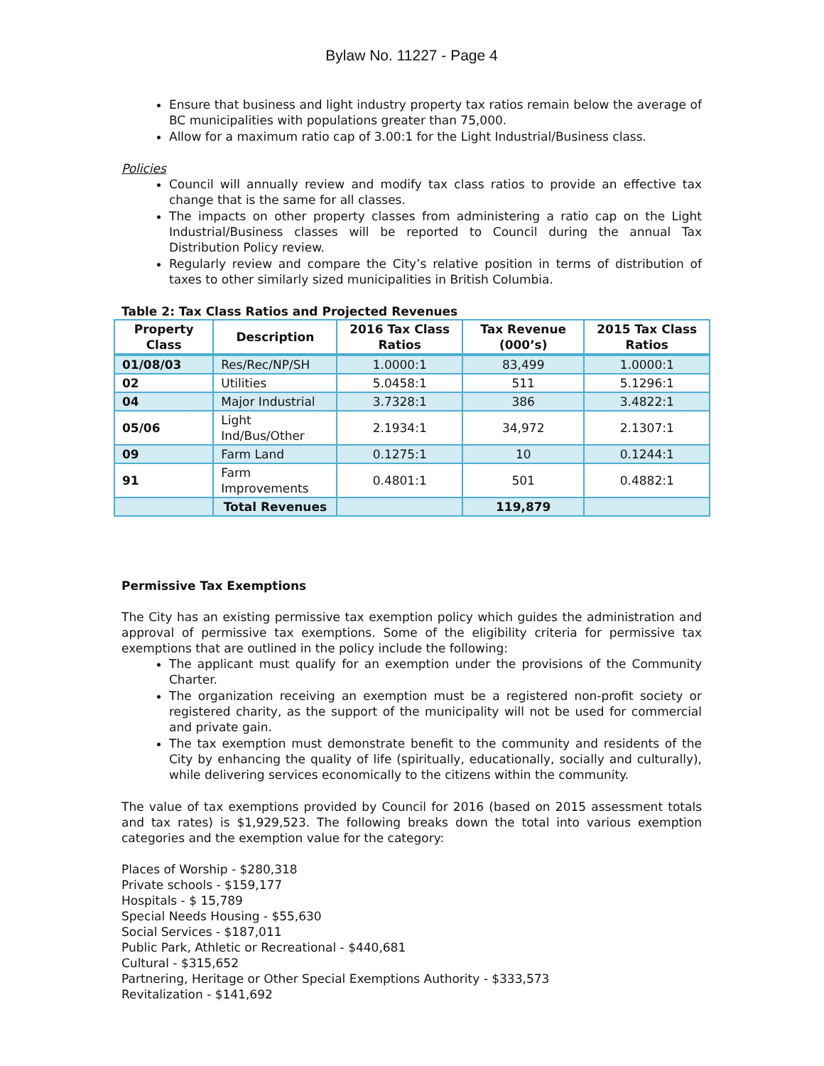Bylaw No. 11227 - Page 4
Ensure that business and light industry property tax ratios remain below the average of BC municipalities with populations greater than 75,000.
Allow for a maximum ratio cap of 3.00:1 for the Light Industrial/Business class.
Policies
Council will annually review and modify tax class ratios to provide an effective tax change that is the same for all classes.
The impacts on other property classes from administering a ratio cap on the Light Industrial/Business classes will be reported to Council during the annual Tax Distribution Policy review.
Regularly review and compare the City’s relative position in terms of distribution of taxes to other similarly sized municipalities in British Columbia.
Table 2: Tax Class Ratios and Projected Revenues
| Property Class | Description | 2016 Tax Class Ratios | Tax Revenue (000’s) | 2015 Tax Class Ratios |
| --- | --- | --- | --- | --- |
| 01/08/03 | Res/Rec/NP/SH | 1.0000:1 | 83,499 | 1.0000:1 |
| 02 | Utilities | 5.0458:1 | 511 | 5.1296:1 |
| 04 | Major Industrial | 3.7328:1 | 386 | 3.4822:1 |
| 05/06 | Light Ind/Bus/Other | 2.1934:1 | 34,972 | 2.1307:1 |
| 09 | Farm Land | 0.1275:1 | 10 | 0.1244:1 |
| 91 | Farm Improvements | 0.4801:1 | 501 | 0.4882:1 |
| | Total Revenues | | 119,879 | |
Permissive Tax Exemptions
The City has an existing permissive tax exemption policy which guides the administration and approval of permissive tax exemptions. Some of the eligibility criteria for permissive tax exemptions that are outlined in the policy include the following:
The applicant must qualify for an exemption under the provisions of the Community Charter.
The organization receiving an exemption must be a registered non-profit society or registered charity, as the support of the municipality will not be used for commercial and private gain.
The tax exemption must demonstrate benefit to the community and residents of the City by enhancing the quality of life (spiritually, educationally, socially and culturally), while delivering services economically to the citizens within the community.
The value of tax exemptions provided by Council for 2016 (based on 2015 assessment totals and tax rates) is $1,929,523. The following breaks down the total into various exemption categories and the exemption value for the category:
Places of Worship - $280,318
Private schools - $159,177
Hospitals - $ 15,789
Special Needs Housing - $55,630
Social Services - $187,011
Public Park, Athletic or Recreational - $440,681
Cultural - $315,652
Partnering, Heritage or Other Special Exemptions Authority - $333,573
Revitalization - $141,692